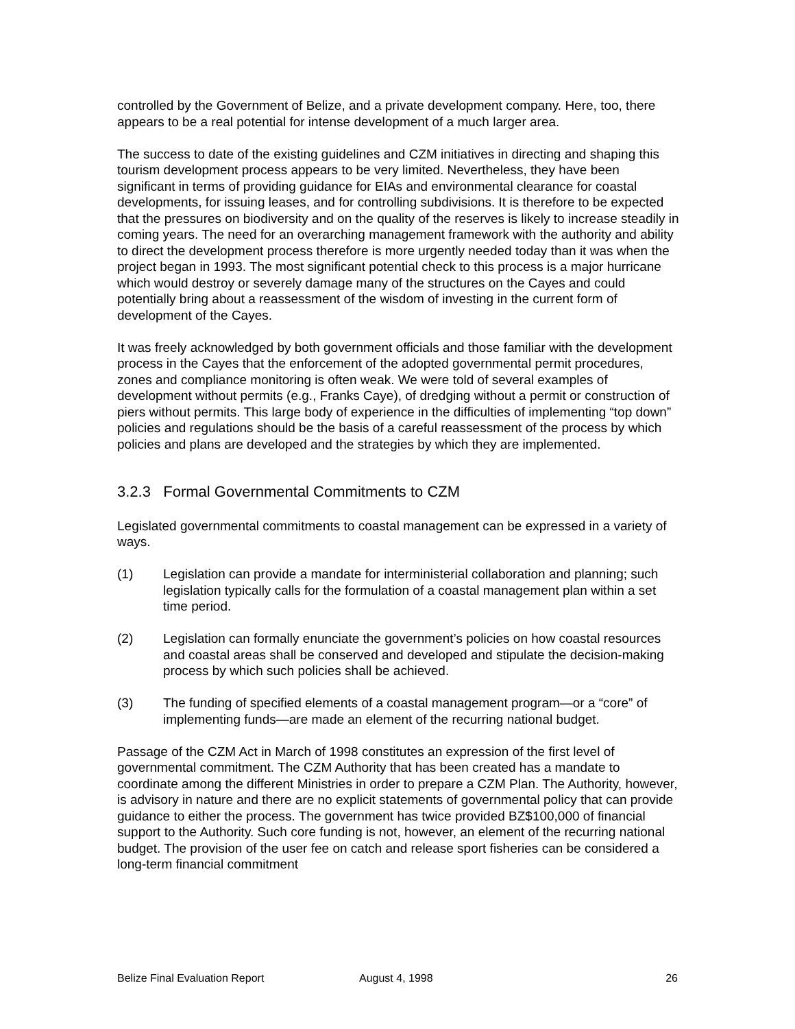controlled by the Government of Belize, and a private development company. Here, too, there appears to be a real potential for intense development of a much larger area.
The success to date of the existing guidelines and CZM initiatives in directing and shaping this tourism development process appears to be very limited. Nevertheless, they have been significant in terms of providing guidance for EIAs and environmental clearance for coastal developments, for issuing leases, and for controlling subdivisions. It is therefore to be expected that the pressures on biodiversity and on the quality of the reserves is likely to increase steadily in coming years. The need for an overarching management framework with the authority and ability to direct the development process therefore is more urgently needed today than it was when the project began in 1993. The most significant potential check to this process is a major hurricane which would destroy or severely damage many of the structures on the Cayes and could potentially bring about a reassessment of the wisdom of investing in the current form of development of the Cayes.
It was freely acknowledged by both government officials and those familiar with the development process in the Cayes that the enforcement of the adopted governmental permit procedures, zones and compliance monitoring is often weak. We were told of several examples of development without permits (e.g., Franks Caye), of dredging without a permit or construction of piers without permits. This large body of experience in the difficulties of implementing “top down” policies and regulations should be the basis of a careful reassessment of the process by which policies and plans are developed and the strategies by which they are implemented.
3.2.3 Formal Governmental Commitments to CZM
Legislated governmental commitments to coastal management can be expressed in a variety of ways.
(1) Legislation can provide a mandate for interministerial collaboration and planning; such legislation typically calls for the formulation of a coastal management plan within a set time period.
(2) Legislation can formally enunciate the government’s policies on how coastal resources and coastal areas shall be conserved and developed and stipulate the decision-making process by which such policies shall be achieved.
(3) The funding of specified elements of a coastal management program—or a “core” of implementing funds—are made an element of the recurring national budget.
Passage of the CZM Act in March of 1998 constitutes an expression of the first level of governmental commitment. The CZM Authority that has been created has a mandate to coordinate among the different Ministries in order to prepare a CZM Plan. The Authority, however, is advisory in nature and there are no explicit statements of governmental policy that can provide guidance to either the process. The government has twice provided BZ$100,000 of financial support to the Authority. Such core funding is not, however, an element of the recurring national budget. The provision of the user fee on catch and release sport fisheries can be considered a long-term financial commitment
Belize Final Evaluation Report August 4, 1998 26